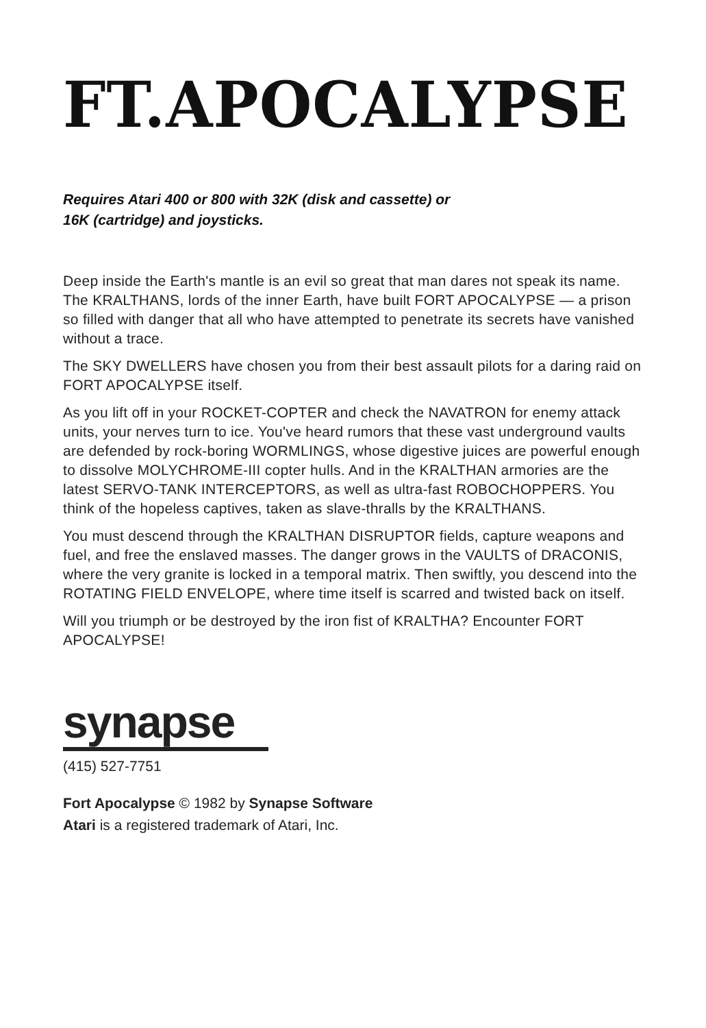FT.APOCALYPSE
Requires Atari 400 or 800 with 32K (disk and cassette) or
16K (cartridge) and joysticks.
Deep inside the Earth's mantle is an evil so great that man dares not speak its name. The KRALTHANS, lords of the inner Earth, have built FORT APOCALYPSE — a prison so filled with danger that all who have attempted to penetrate its secrets have vanished without a trace.
The SKY DWELLERS have chosen you from their best assault pilots for a daring raid on FORT APOCALYPSE itself.
As you lift off in your ROCKET-COPTER and check the NAVATRON for enemy attack units, your nerves turn to ice. You've heard rumors that these vast underground vaults are defended by rock-boring WORMLINGS, whose digestive juices are powerful enough to dissolve MOLYCHROME-III copter hulls. And in the KRALTHAN armories are the latest SERVO-TANK INTERCEPTORS, as well as ultra-fast ROBOCHOPPERS. You think of the hopeless captives, taken as slave-thralls by the KRALTHANS.
You must descend through the KRALTHAN DISRUPTOR fields, capture weapons and fuel, and free the enslaved masses. The danger grows in the VAULTS of DRACONIS, where the very granite is locked in a temporal matrix. Then swiftly, you descend into the ROTATING FIELD ENVELOPE, where time itself is scarred and twisted back on itself.
Will you triumph or be destroyed by the iron fist of KRALTHA? Encounter FORT APOCALYPSE!
synapse
(415) 527-7751
Fort Apocalypse © 1982 by Synapse Software
Atari is a registered trademark of Atari, Inc.